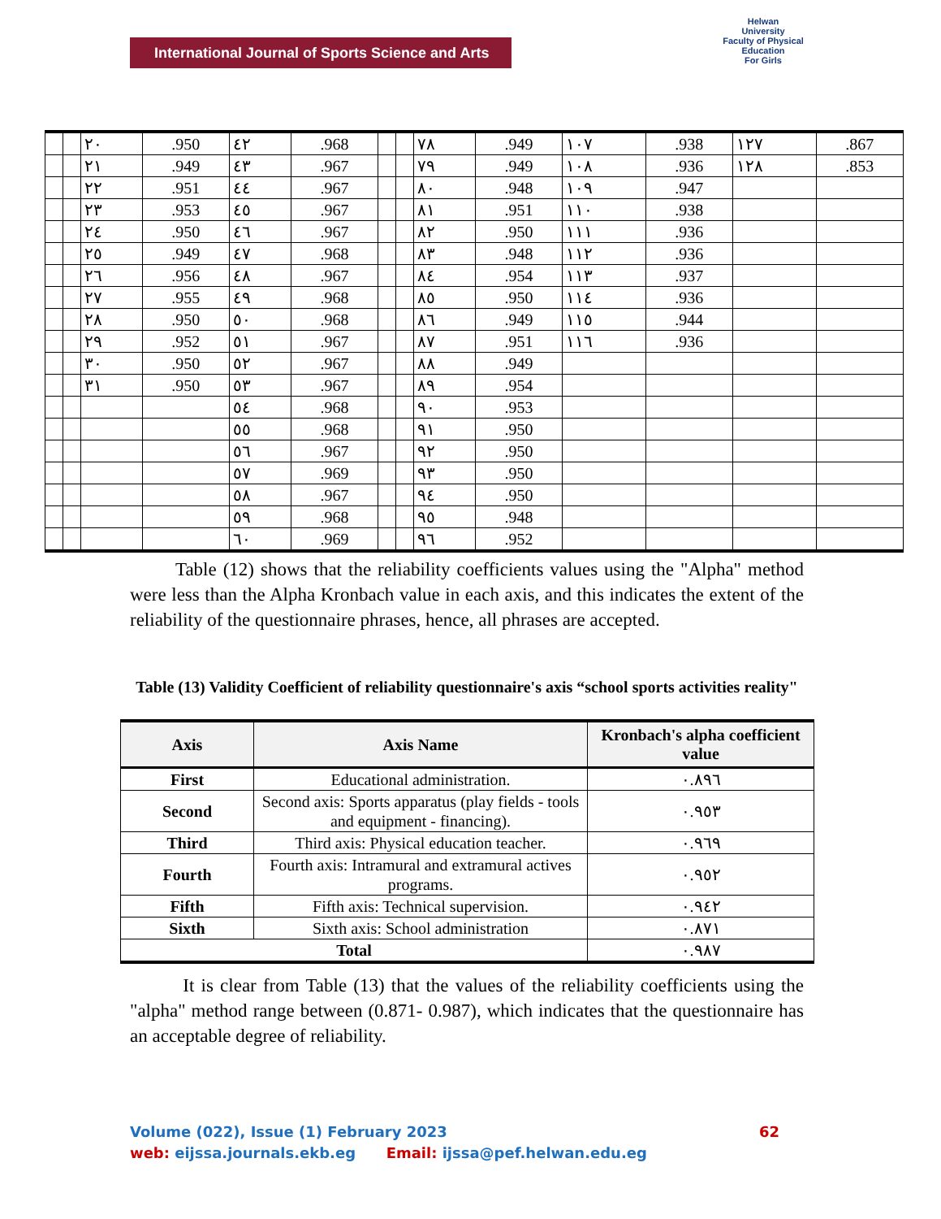International Journal of Sports Science and Arts
Helwan
University
Faculty of Physical Education
For Girls
| | | ٢٠ | .950 | ٤٢ | .968 | | | ٧٨ | .949 | ١٠٧ | .938 | ١٢٧ | .867 |
| | | ٢١ | .949 | ٤٣ | .967 | | | ٧٩ | .949 | ١٠٨ | .936 | ١٢٨ | .853 |
| | | ٢٢ | .951 | ٤٤ | .967 | | | ٨٠ | .948 | ١٠٩ | .947 | | |
| | | ٢٣ | .953 | ٤٥ | .967 | | | ٨١ | .951 | ١١٠ | .938 | | |
| | | ٢٤ | .950 | ٤٦ | .967 | | | ٨٢ | .950 | ١١١ | .936 | | |
| | | ٢٥ | .949 | ٤٧ | .968 | | | ٨٣ | .948 | ١١٢ | .936 | | |
| | | ٢٦ | .956 | ٤٨ | .967 | | | ٨٤ | .954 | ١١٣ | .937 | | |
| | | ٢٧ | .955 | ٤٩ | .968 | | | ٨٥ | .950 | ١١٤ | .936 | | |
| | | ٢٨ | .950 | ٥٠ | .968 | | | ٨٦ | .949 | ١١٥ | .944 | | |
| | | ٢٩ | .952 | ٥١ | .967 | | | ٨٧ | .951 | ١١٦ | .936 | | |
| | | ٣٠ | .950 | ٥٢ | .967 | | | ٨٨ | .949 | | | | |
| | | ٣١ | .950 | ٥٣ | .967 | | | ٨٩ | .954 | | | | |
| | | | | ٥٤ | .968 | | | ٩٠ | .953 | | | | |
| | | | | ٥٥ | .968 | | | ٩١ | .950 | | | | |
| | | | | ٥٦ | .967 | | | ٩٢ | .950 | | | | |
| | | | | ٥٧ | .969 | | | ٩٣ | .950 | | | | |
| | | | | ٥٨ | .967 | | | ٩٤ | .950 | | | | |
| | | | | ٥٩ | .968 | | | ٩٥ | .948 | | | | |
| | | | | ٦٠ | .969 | | | ٩٦ | .952 | | | | |
Table (12) shows that the reliability coefficients values using the "Alpha" method were less than the Alpha Kronbach value in each axis, and this indicates the extent of the reliability of the questionnaire phrases, hence, all phrases are accepted.
Table (13) Validity Coefficient of reliability questionnaire's axis “school sports activities reality"
| Axis | Axis Name | Kronbach's alpha coefficient value |
| --- | --- | --- |
| First | Educational administration. | ٠.٨٩٦ |
| Second | Second axis: Sports apparatus (play fields - tools and equipment - financing). | ٠.٩٥٣ |
| Third | Third axis: Physical education teacher. | ٠.٩٦٩ |
| Fourth | Fourth axis: Intramural and extramural actives programs. | ٠.٩٥٢ |
| Fifth | Fifth axis: Technical supervision. | ٠.٩٤٢ |
| Sixth | Sixth axis: School administration | ٠.٨٧١ |
| Total | | ٠.٩٨٧ |
It is clear from Table (13) that the values of the reliability coefficients using the "alpha" method range between (0.871- 0.987), which indicates that the questionnaire has an acceptable degree of reliability.
Volume (022), Issue (1) February 2023 62
web: eijssa.journals.ekb.eg Email: ijssa@pef.helwan.edu.eg